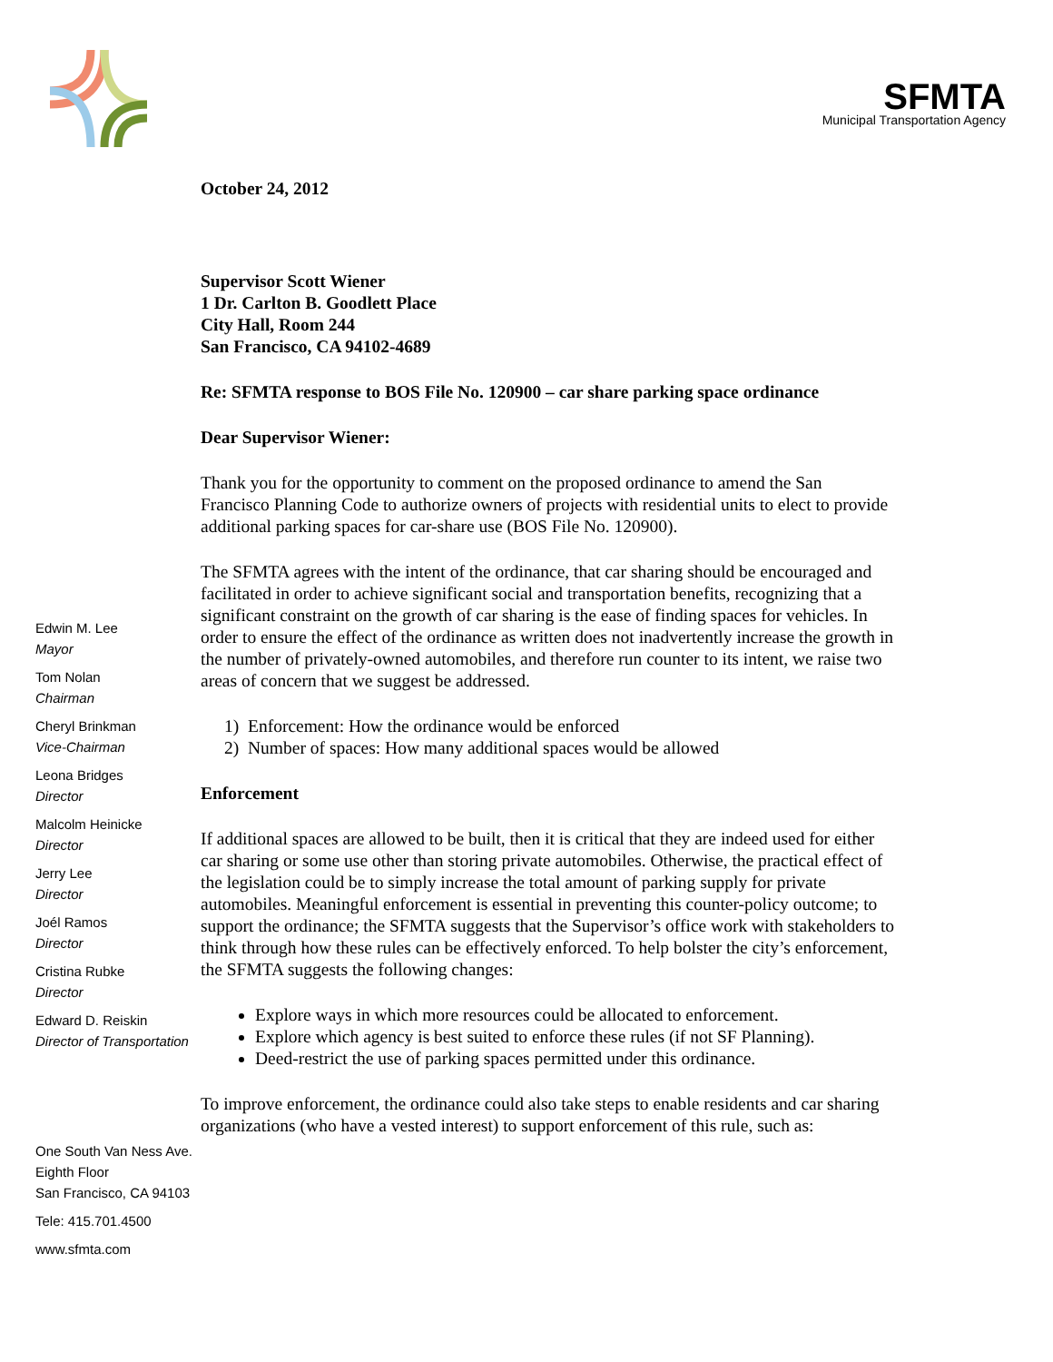SFMTA
Municipal Transportation Agency
Edwin M. Lee
Mayor
Tom Nolan
Chairman
Cheryl Brinkman
Vice-Chairman
Leona Bridges
Director
Malcolm Heinicke
Director
Jerry Lee
Director
Joél Ramos
Director
Cristina Rubke
Director
Edward D. Reiskin
Director of Transportation
One South Van Ness Ave.
Eighth Floor
San Francisco, CA 94103
Tele: 415.701.4500
www.sfmta.com
October 24, 2012
Supervisor Scott Wiener
1 Dr. Carlton B. Goodlett Place
City Hall, Room 244
San Francisco, CA 94102-4689
Re: SFMTA response to BOS File No. 120900 – car share parking space ordinance
Dear Supervisor Wiener:
Thank you for the opportunity to comment on the proposed ordinance to amend the San Francisco Planning Code to authorize owners of projects with residential units to elect to provide additional parking spaces for car-share use (BOS File No. 120900).
The SFMTA agrees with the intent of the ordinance, that car sharing should be encouraged and facilitated in order to achieve significant social and transportation benefits, recognizing that a significant constraint on the growth of car sharing is the ease of finding spaces for vehicles. In order to ensure the effect of the ordinance as written does not inadvertently increase the growth in the number of privately-owned automobiles, and therefore run counter to its intent, we raise two areas of concern that we suggest be addressed.
1) Enforcement: How the ordinance would be enforced
2) Number of spaces: How many additional spaces would be allowed
Enforcement
If additional spaces are allowed to be built, then it is critical that they are indeed used for either car sharing or some use other than storing private automobiles. Otherwise, the practical effect of the legislation could be to simply increase the total amount of parking supply for private automobiles. Meaningful enforcement is essential in preventing this counter-policy outcome; to support the ordinance; the SFMTA suggests that the Supervisor’s office work with stakeholders to think through how these rules can be effectively enforced. To help bolster the city’s enforcement, the SFMTA suggests the following changes:
Explore ways in which more resources could be allocated to enforcement.
Explore which agency is best suited to enforce these rules (if not SF Planning).
Deed-restrict the use of parking spaces permitted under this ordinance.
To improve enforcement, the ordinance could also take steps to enable residents and car sharing organizations (who have a vested interest) to support enforcement of this rule, such as: